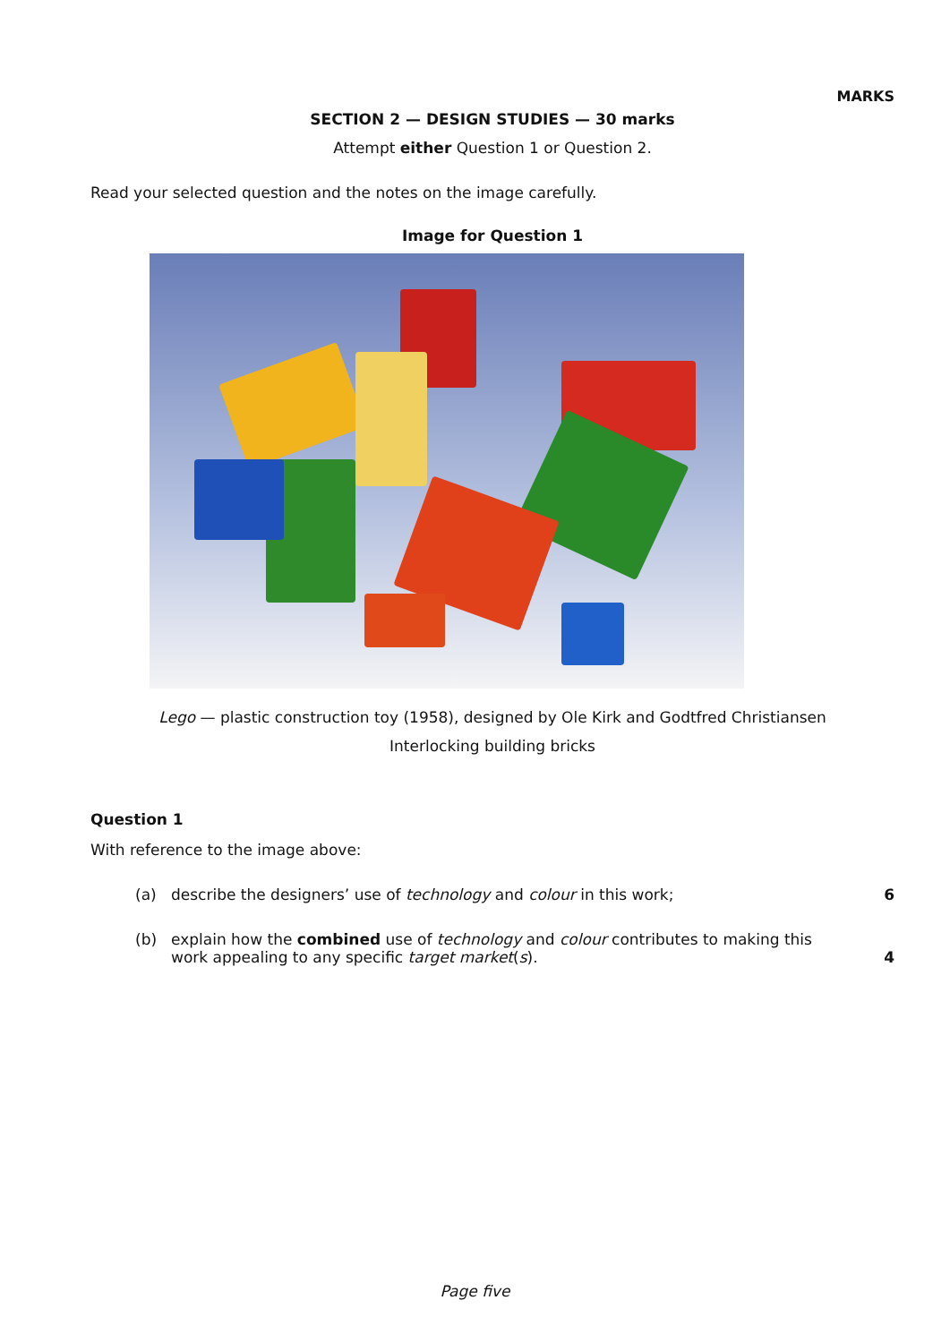MARKS
SECTION 2 — DESIGN STUDIES — 30 marks
Attempt either Question 1 or Question 2.
Read your selected question and the notes on the image carefully.
Image for Question 1
Lego — plastic construction toy (1958), designed by Ole Kirk and Godtfred Christiansen
Interlocking building bricks
Question 1
With reference to the image above:
(a) describe the designers’ use of technology and colour in this work;
6
(b) explain how the combined use of technology and colour contributes to making this work appealing to any specific target market(s).
4
Page five